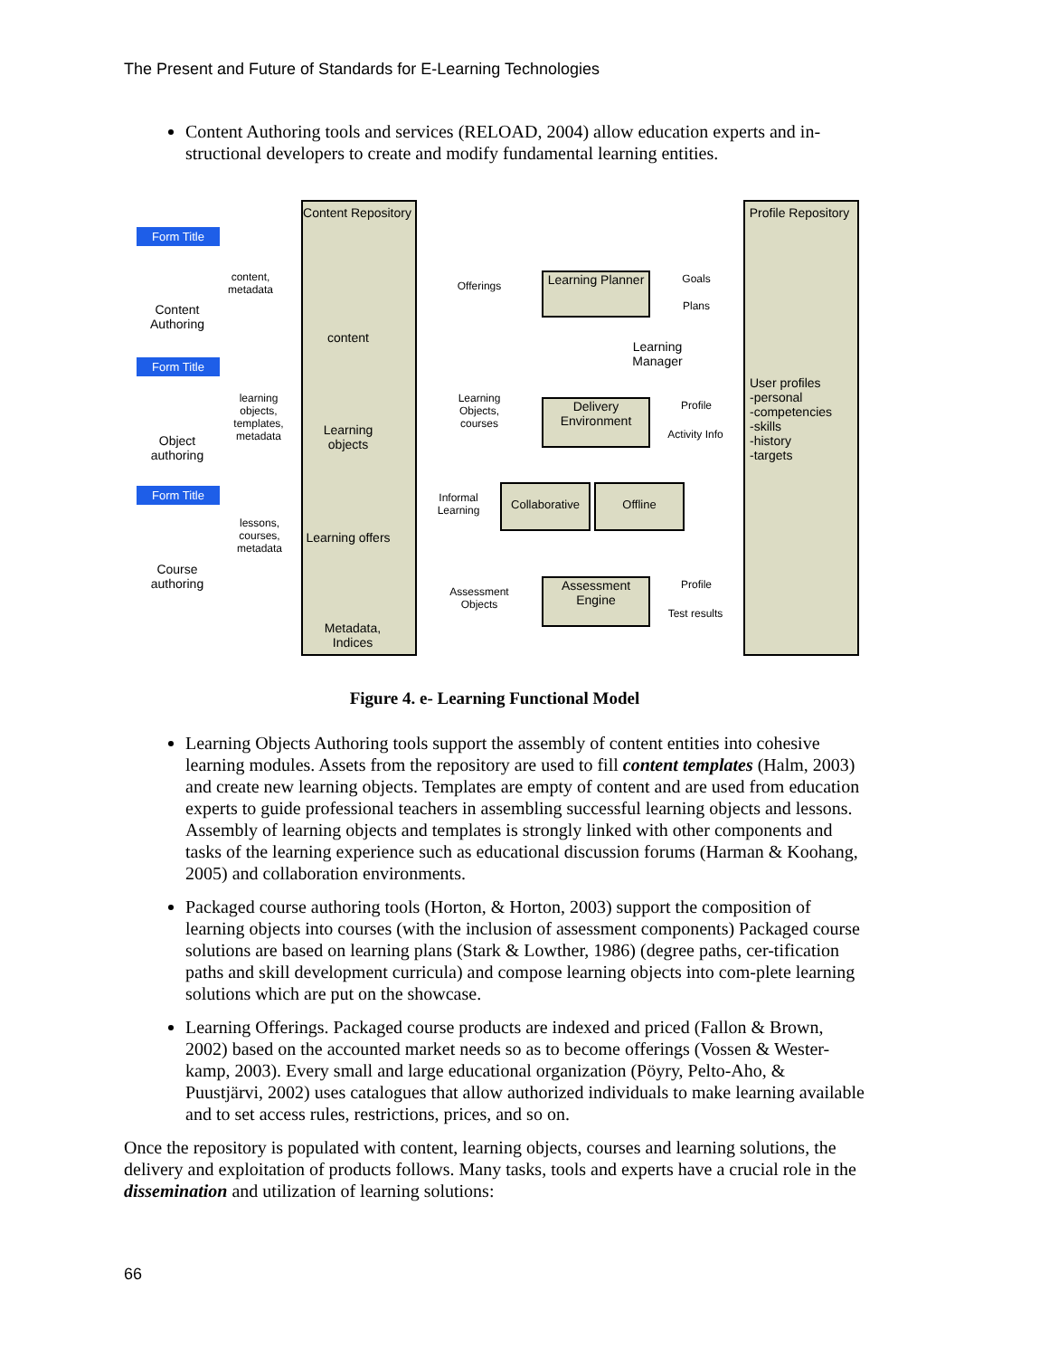The Present and Future of Standards for E-Learning Technologies
Content Authoring tools and services (RELOAD, 2004) allow education experts and in-structional developers to create and modify fundamental learning entities.
Form Title
Content Authoring
content, metadata
Form Title
Object authoring
learning objects, templates, metadata
Form Title
Course authoring
lessons, courses, metadata
Content Repository
content
Learning objects
Learning offers
Metadata, Indices
Profile Repository
User profiles
-personal
-competencies
-skills
-history
-targets
Learning Planner
Learning Manager
Delivery Environment
Collaborative
Offline
Assessment Engine
Offerings
Learning Objects, courses
Informal Learning
Assessment Objects
Goals
Plans
Profile
Activity Info
Profile
Test results
Figure 4. e- Learning Functional Model
Learning Objects Authoring tools support the assembly of content entities into cohesive learning modules. Assets from the repository are used to fill content templates (Halm, 2003) and create new learning objects. Templates are empty of content and are used from education experts to guide professional teachers in assembling successful learning objects and lessons. Assembly of learning objects and templates is strongly linked with other components and tasks of the learning experience such as educational discussion forums (Harman & Koohang, 2005) and collaboration environments.
Packaged course authoring tools (Horton, & Horton, 2003) support the composition of learning objects into courses (with the inclusion of assessment components) Packaged course solutions are based on learning plans (Stark & Lowther, 1986) (degree paths, cer-tification paths and skill development curricula) and compose learning objects into com-plete learning solutions which are put on the showcase.
Learning Offerings. Packaged course products are indexed and priced (Fallon & Brown, 2002) based on the accounted market needs so as to become offerings (Vossen & Wester-kamp, 2003). Every small and large educational organization (Pöyry, Pelto-Aho, & Puustjärvi, 2002) uses catalogues that allow authorized individuals to make learning available and to set access rules, restrictions, prices, and so on.
Once the repository is populated with content, learning objects, courses and learning solutions, the delivery and exploitation of products follows. Many tasks, tools and experts have a crucial role in the dissemination and utilization of learning solutions:
66